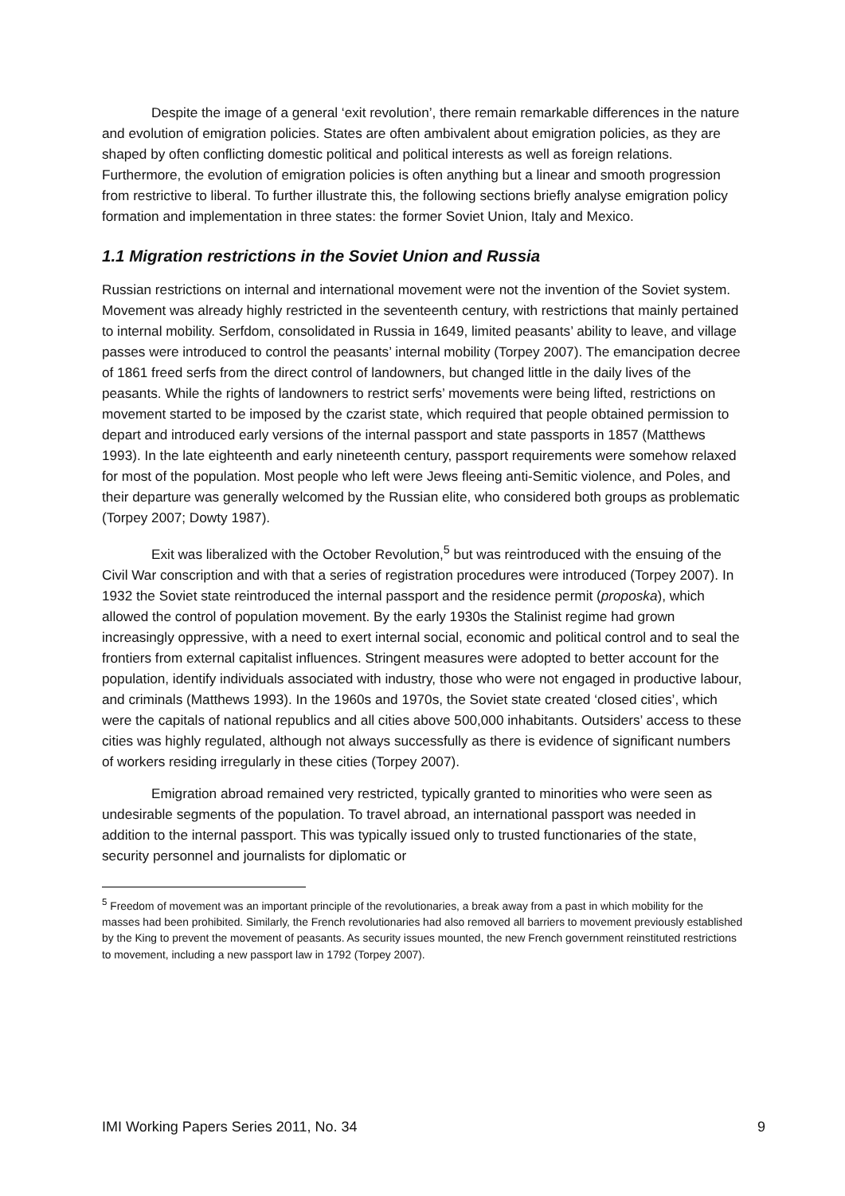Despite the image of a general ‘exit revolution’, there remain remarkable differences in the nature and evolution of emigration policies. States are often ambivalent about emigration policies, as they are shaped by often conflicting domestic political and political interests as well as foreign relations. Furthermore, the evolution of emigration policies is often anything but a linear and smooth progression from restrictive to liberal. To further illustrate this, the following sections briefly analyse emigration policy formation and implementation in three states: the former Soviet Union, Italy and Mexico.
1.1 Migration restrictions in the Soviet Union and Russia
Russian restrictions on internal and international movement were not the invention of the Soviet system. Movement was already highly restricted in the seventeenth century, with restrictions that mainly pertained to internal mobility. Serfdom, consolidated in Russia in 1649, limited peasants’ ability to leave, and village passes were introduced to control the peasants’ internal mobility (Torpey 2007). The emancipation decree of 1861 freed serfs from the direct control of landowners, but changed little in the daily lives of the peasants. While the rights of landowners to restrict serfs’ movements were being lifted, restrictions on movement started to be imposed by the czarist state, which required that people obtained permission to depart and introduced early versions of the internal passport and state passports in 1857 (Matthews 1993). In the late eighteenth and early nineteenth century, passport requirements were somehow relaxed for most of the population. Most people who left were Jews fleeing anti-Semitic violence, and Poles, and their departure was generally welcomed by the Russian elite, who considered both groups as problematic (Torpey 2007; Dowty 1987).
Exit was liberalized with the October Revolution,<sup>5</sup> but was reintroduced with the ensuing of the Civil War conscription and with that a series of registration procedures were introduced (Torpey 2007). In 1932 the Soviet state reintroduced the internal passport and the residence permit (proposka), which allowed the control of population movement. By the early 1930s the Stalinist regime had grown increasingly oppressive, with a need to exert internal social, economic and political control and to seal the frontiers from external capitalist influences. Stringent measures were adopted to better account for the population, identify individuals associated with industry, those who were not engaged in productive labour, and criminals (Matthews 1993). In the 1960s and 1970s, the Soviet state created ‘closed cities’, which were the capitals of national republics and all cities above 500,000 inhabitants. Outsiders’ access to these cities was highly regulated, although not always successfully as there is evidence of significant numbers of workers residing irregularly in these cities (Torpey 2007).
Emigration abroad remained very restricted, typically granted to minorities who were seen as undesirable segments of the population. To travel abroad, an international passport was needed in addition to the internal passport. This was typically issued only to trusted functionaries of the state, security personnel and journalists for diplomatic or
<sup>5</sup> Freedom of movement was an important principle of the revolutionaries, a break away from a past in which mobility for the masses had been prohibited. Similarly, the French revolutionaries had also removed all barriers to movement previously established by the King to prevent the movement of peasants. As security issues mounted, the new French government reinstituted restrictions to movement, including a new passport law in 1792 (Torpey 2007).
IMI Working Papers Series 2011, No. 34 9